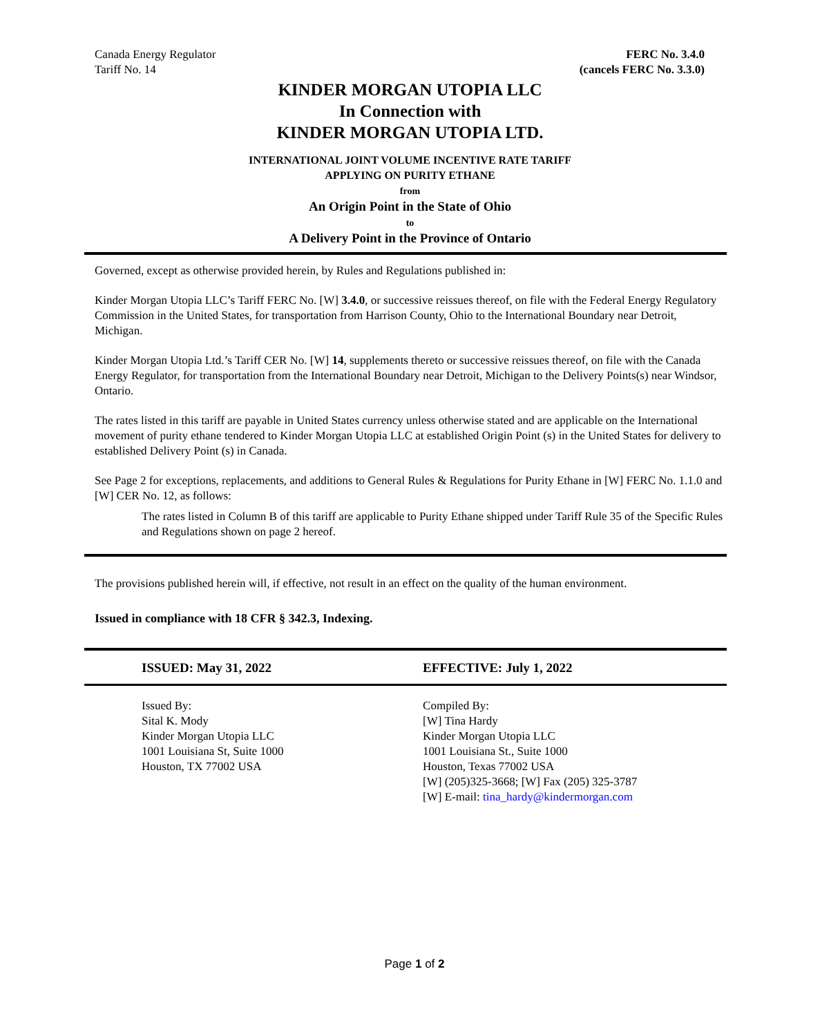Canada Energy Regulator
Tariff No. 14
FERC No. 3.4.0
(cancels FERC No. 3.3.0)
KINDER MORGAN UTOPIA LLC
In Connection with
KINDER MORGAN UTOPIA LTD.
INTERNATIONAL JOINT VOLUME INCENTIVE RATE TARIFF
APPLYING ON PURITY ETHANE
from
An Origin Point in the State of Ohio
to
A Delivery Point in the Province of Ontario
Governed, except as otherwise provided herein, by Rules and Regulations published in:
Kinder Morgan Utopia LLC’s Tariff FERC No. [W] 3.4.0, or successive reissues thereof, on file with the Federal Energy Regulatory Commission in the United States, for transportation from Harrison County, Ohio to the International Boundary near Detroit, Michigan.
Kinder Morgan Utopia Ltd.’s Tariff CER No. [W] 14, supplements thereto or successive reissues thereof, on file with the Canada Energy Regulator, for transportation from the International Boundary near Detroit, Michigan to the Delivery Points(s) near Windsor, Ontario.
The rates listed in this tariff are payable in United States currency unless otherwise stated and are applicable on the International movement of purity ethane tendered to Kinder Morgan Utopia LLC at established Origin Point (s) in the United States for delivery to established Delivery Point (s) in Canada.
See Page 2 for exceptions, replacements, and additions to General Rules & Regulations for Purity Ethane in [W] FERC No. 1.1.0 and [W] CER No. 12, as follows:
The rates listed in Column B of this tariff are applicable to Purity Ethane shipped under Tariff Rule 35 of the Specific Rules and Regulations shown on page 2 hereof.
The provisions published herein will, if effective, not result in an effect on the quality of the human environment.
Issued in compliance with 18 CFR § 342.3, Indexing.
ISSUED: May 31, 2022 EFFECTIVE: July 1, 2022
Issued By:
Sital K. Mody
Kinder Morgan Utopia LLC
1001 Louisiana St, Suite 1000
Houston, TX 77002 USA
Compiled By:
[W] Tina Hardy
Kinder Morgan Utopia LLC
1001 Louisiana St., Suite 1000
Houston, Texas 77002 USA
[W] (205)325-3668; [W] Fax (205) 325-3787
[W] E-mail: tina_hardy@kindermorgan.com
Page 1 of 2